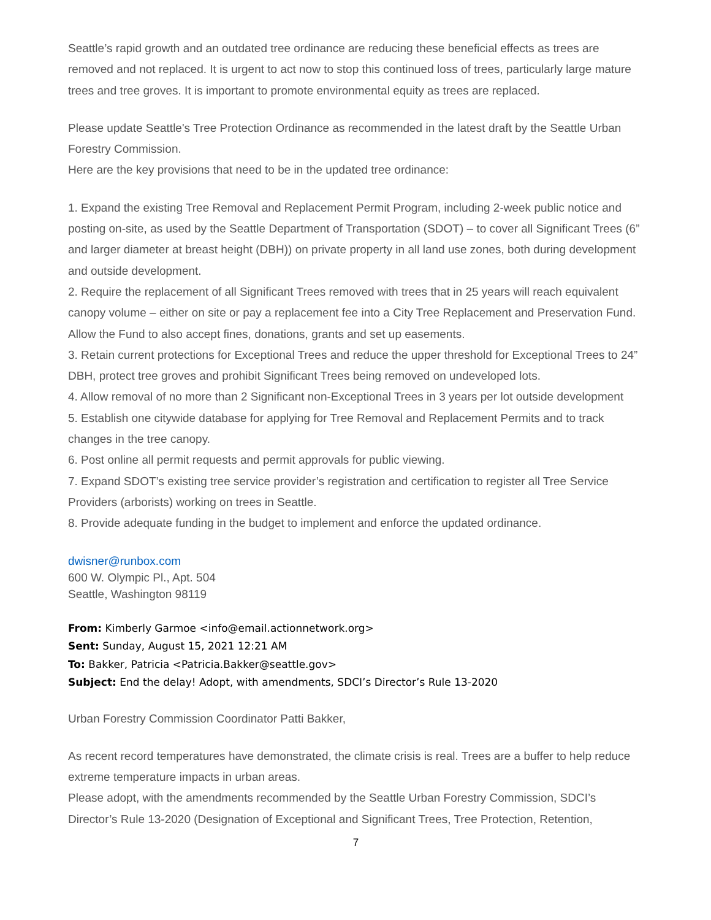Seattle’s rapid growth and an outdated tree ordinance are reducing these beneficial effects as trees are removed and not replaced. It is urgent to act now to stop this continued loss of trees, particularly large mature trees and tree groves. It is important to promote environmental equity as trees are replaced.
Please update Seattle's Tree Protection Ordinance as recommended in the latest draft by the Seattle Urban Forestry Commission.
Here are the key provisions that need to be in the updated tree ordinance:
1. Expand the existing Tree Removal and Replacement Permit Program, including 2-week public notice and posting on-site, as used by the Seattle Department of Transportation (SDOT) – to cover all Significant Trees (6” and larger diameter at breast height (DBH)) on private property in all land use zones, both during development and outside development.
2. Require the replacement of all Significant Trees removed with trees that in 25 years will reach equivalent canopy volume – either on site or pay a replacement fee into a City Tree Replacement and Preservation Fund. Allow the Fund to also accept fines, donations, grants and set up easements.
3. Retain current protections for Exceptional Trees and reduce the upper threshold for Exceptional Trees to 24” DBH, protect tree groves and prohibit Significant Trees being removed on undeveloped lots.
4. Allow removal of no more than 2 Significant non-Exceptional Trees in 3 years per lot outside development
5. Establish one citywide database for applying for Tree Removal and Replacement Permits and to track changes in the tree canopy.
6. Post online all permit requests and permit approvals for public viewing.
7. Expand SDOT’s existing tree service provider’s registration and certification to register all Tree Service Providers (arborists) working on trees in Seattle.
8. Provide adequate funding in the budget to implement and enforce the updated ordinance.
dwisner@runbox.com
600 W. Olympic Pl., Apt. 504
Seattle, Washington 98119
From: Kimberly Garmoe <info@email.actionnetwork.org>
Sent: Sunday, August 15, 2021 12:21 AM
To: Bakker, Patricia <Patricia.Bakker@seattle.gov>
Subject: End the delay! Adopt, with amendments, SDCI’s Director’s Rule 13-2020
Urban Forestry Commission Coordinator Patti Bakker,
As recent record temperatures have demonstrated, the climate crisis is real. Trees are a buffer to help reduce extreme temperature impacts in urban areas.
Please adopt, with the amendments recommended by the Seattle Urban Forestry Commission, SDCI’s Director’s Rule 13-2020 (Designation of Exceptional and Significant Trees, Tree Protection, Retention,
7